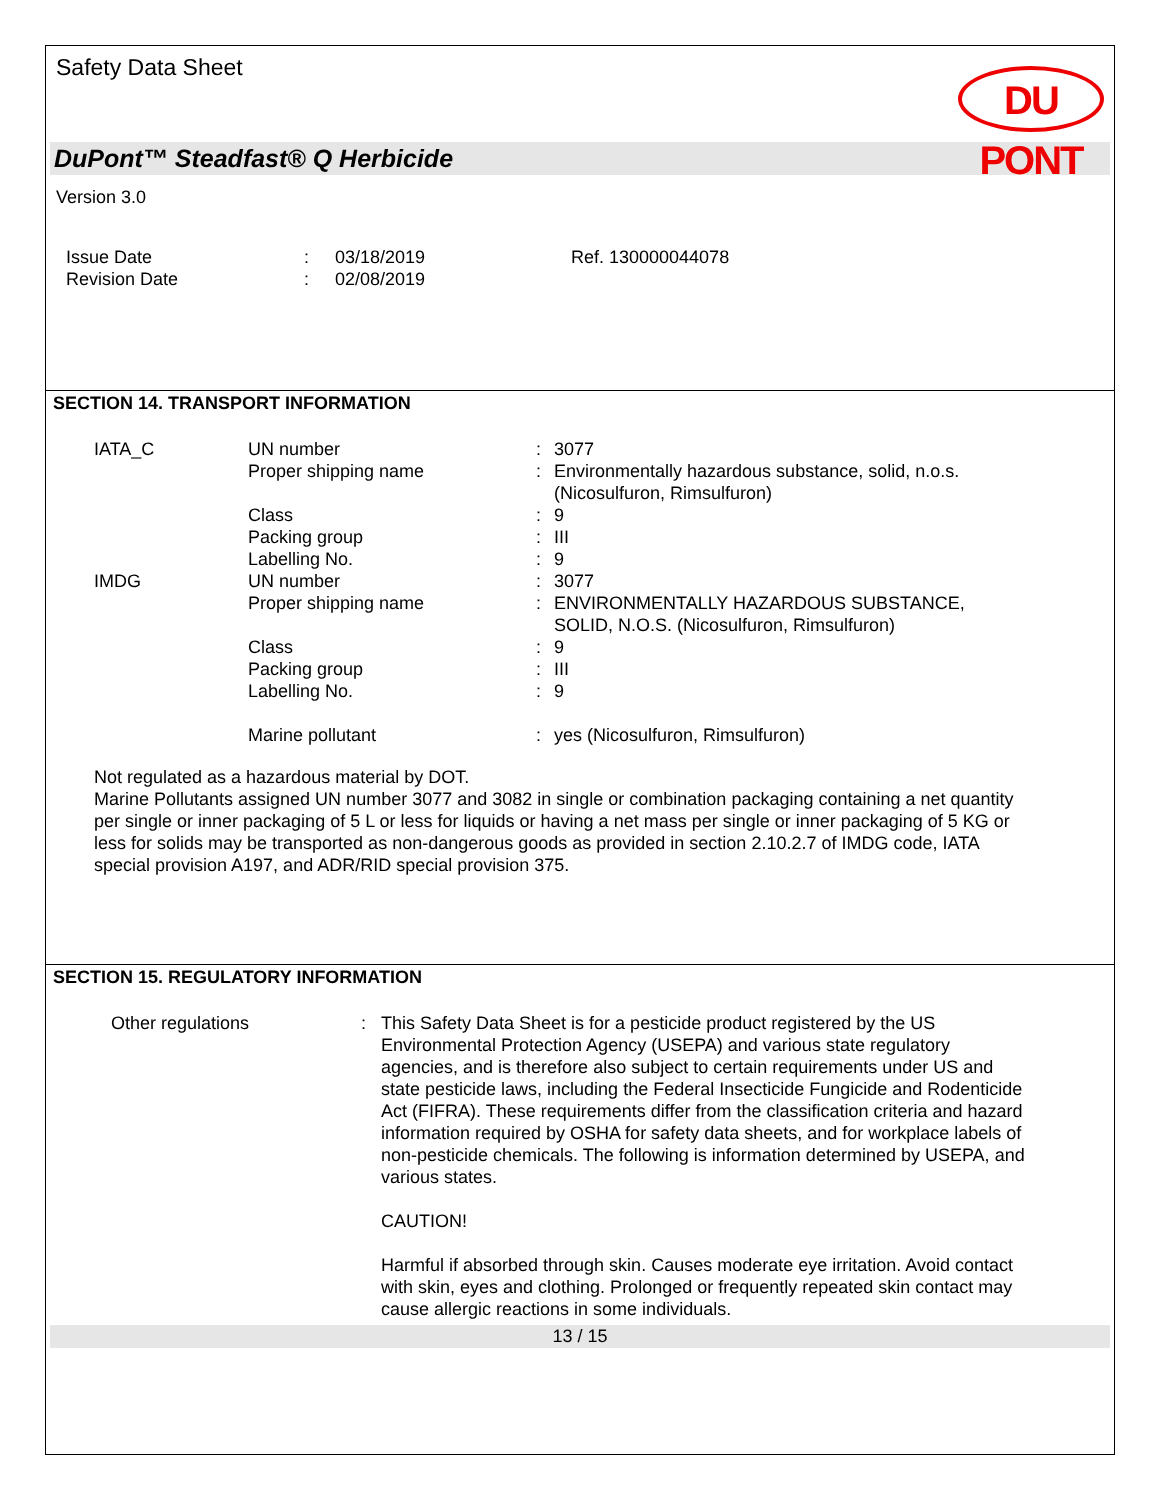Safety Data Sheet
DU PONT
DuPont™ Steadfast® Q Herbicide
Version 3.0
| Issue Date | : | 03/18/2019 | Ref. 130000044078 |
| Revision Date | : | 02/08/2019 | |
SECTION 14. TRANSPORT INFORMATION
| IATA_C | UN number | : | 3077 |
| | Proper shipping name | : | Environmentally hazardous substance, solid, n.o.s. (Nicosulfuron, Rimsulfuron) |
| | Class | : | 9 |
| | Packing group | : | III |
| | Labelling No. | : | 9 |
| IMDG | UN number | : | 3077 |
| | Proper shipping name | : | ENVIRONMENTALLY HAZARDOUS SUBSTANCE, SOLID, N.O.S. (Nicosulfuron, Rimsulfuron) |
| | Class | : | 9 |
| | Packing group | : | III |
| | Labelling No. | : | 9 |
| | Marine pollutant | : | yes (Nicosulfuron, Rimsulfuron) |
Not regulated as a hazardous material by DOT.
Marine Pollutants assigned UN number 3077 and 3082 in single or combination packaging containing a net quantity per single or inner packaging of 5 L or less for liquids or having a net mass per single or inner packaging of 5 KG or less for solids may be transported as non-dangerous goods as provided in section 2.10.2.7 of IMDG code, IATA special provision A197, and ADR/RID special provision 375.
SECTION 15. REGULATORY INFORMATION
| Other regulations | : | This Safety Data Sheet is for a pesticide product registered by the US Environmental Protection Agency (USEPA) and various state regulatory agencies, and is therefore also subject to certain requirements under US and state pesticide laws, including the Federal Insecticide Fungicide and Rodenticide Act (FIFRA). These requirements differ from the classification criteria and hazard information required by OSHA for safety data sheets, and for workplace labels of non-pesticide chemicals. The following is information determined by USEPA, and various states. CAUTION! Harmful if absorbed through skin. Causes moderate eye irritation. Avoid contact with skin, eyes and clothing. Prolonged or frequently repeated skin contact may cause allergic reactions in some individuals. |
13 / 15